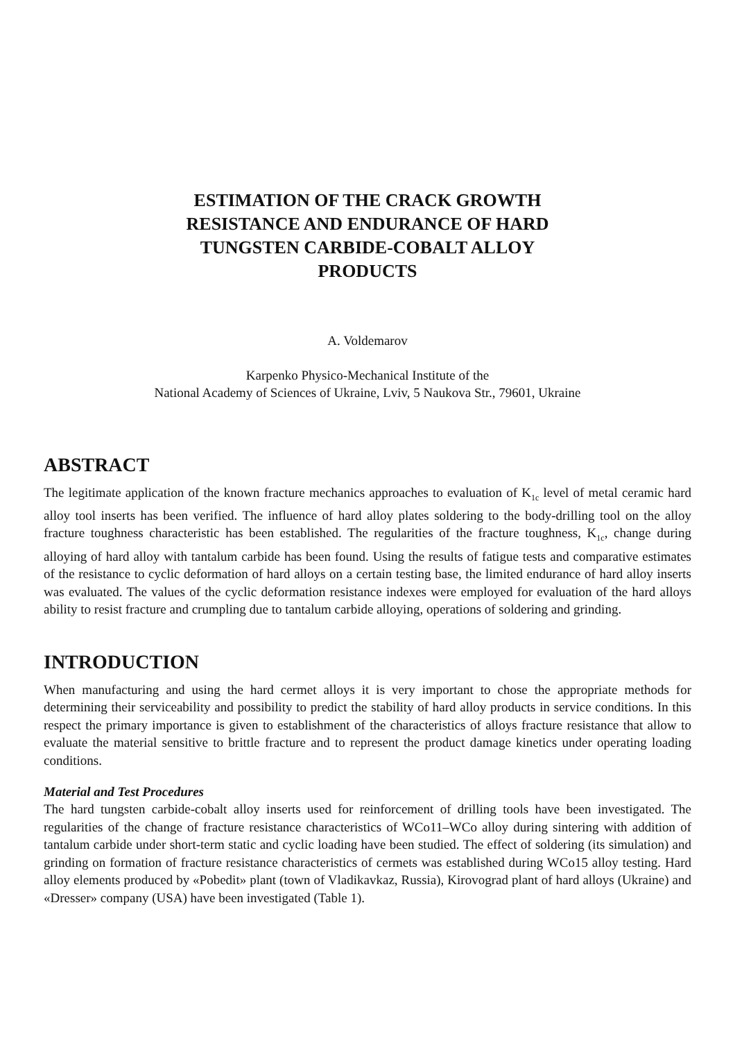ESTIMATION OF THE CRACK GROWTH RESISTANCE AND ENDURANCE OF HARD TUNGSTEN CARBIDE-COBALT ALLOY PRODUCTS
A. Voldemarov
Karpenko Physico-Mechanical Institute of the
National Academy of Sciences of Ukraine, Lviv, 5 Naukova Str., 79601, Ukraine
ABSTRACT
The legitimate application of the known fracture mechanics approaches to evaluation of K<sub>1c</sub> level of metal ceramic hard alloy tool inserts has been verified. The influence of hard alloy plates soldering to the body-drilling tool on the alloy fracture toughness characteristic has been established. The regularities of the fracture toughness, K<sub>1c</sub>, change during alloying of hard alloy with tantalum carbide has been found. Using the results of fatigue tests and comparative estimates of the resistance to cyclic deformation of hard alloys on a certain testing base, the limited endurance of hard alloy inserts was evaluated. The values of the cyclic deformation resistance indexes were employed for evaluation of the hard alloys ability to resist fracture and crumpling due to tantalum carbide alloying, operations of soldering and grinding.
INTRODUCTION
When manufacturing and using the hard cermet alloys it is very important to chose the appropriate methods for determining their serviceability and possibility to predict the stability of hard alloy products in service conditions. In this respect the primary importance is given to establishment of the characteristics of alloys fracture resistance that allow to evaluate the material sensitive to brittle fracture and to represent the product damage kinetics under operating loading conditions.
Material and Test Procedures
The hard tungsten carbide-cobalt alloy inserts used for reinforcement of drilling tools have been investigated. The regularities of the change of fracture resistance characteristics of WCo11–WCo alloy during sintering with addition of tantalum carbide under short-term static and cyclic loading have been studied. The effect of soldering (its simulation) and grinding on formation of fracture resistance characteristics of cermets was established during WCo15 alloy testing. Hard alloy elements produced by «Pobedit» plant (town of Vladikavkaz, Russia), Kirovograd plant of hard alloys (Ukraine) and «Dresser» company (USA) have been investigated (Table 1).